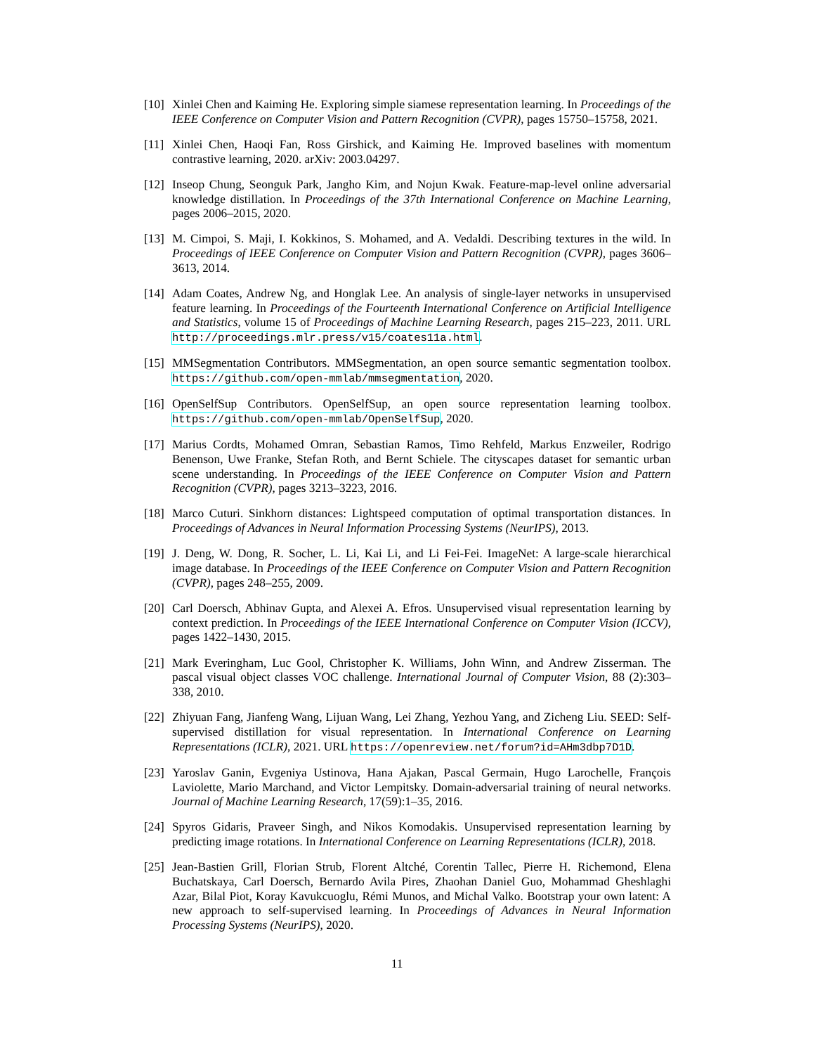[10]
Xinlei Chen and Kaiming He. Exploring simple siamese representation learning. In Proceedings of the IEEE Conference on Computer Vision and Pattern Recognition (CVPR), pages 15750–15758, 2021.
[11]
Xinlei Chen, Haoqi Fan, Ross Girshick, and Kaiming He. Improved baselines with momentum contrastive learning, 2020. arXiv: 2003.04297.
[12]
Inseop Chung, Seonguk Park, Jangho Kim, and Nojun Kwak. Feature-map-level online adversarial knowledge distillation. In Proceedings of the 37th International Conference on Machine Learning, pages 2006–2015, 2020.
[13]
M. Cimpoi, S. Maji, I. Kokkinos, S. Mohamed, and A. Vedaldi. Describing textures in the wild. In Proceedings of IEEE Conference on Computer Vision and Pattern Recognition (CVPR), pages 3606–3613, 2014.
[14]
Adam Coates, Andrew Ng, and Honglak Lee. An analysis of single-layer networks in unsupervised feature learning. In Proceedings of the Fourteenth International Conference on Artificial Intelligence and Statistics, volume 15 of Proceedings of Machine Learning Research, pages 215–223, 2011. URL http://proceedings.mlr.press/v15/coates11a.html.
[15]
MMSegmentation Contributors. MMSegmentation, an open source semantic segmentation toolbox. https://github.com/open-mmlab/mmsegmentation, 2020.
[16]
OpenSelfSup Contributors. OpenSelfSup, an open source representation learning toolbox. https://github.com/open-mmlab/OpenSelfSup, 2020.
[17]
Marius Cordts, Mohamed Omran, Sebastian Ramos, Timo Rehfeld, Markus Enzweiler, Rodrigo Benenson, Uwe Franke, Stefan Roth, and Bernt Schiele. The cityscapes dataset for semantic urban scene understanding. In Proceedings of the IEEE Conference on Computer Vision and Pattern Recognition (CVPR), pages 3213–3223, 2016.
[18]
Marco Cuturi. Sinkhorn distances: Lightspeed computation of optimal transportation distances. In Proceedings of Advances in Neural Information Processing Systems (NeurIPS), 2013.
[19]
J. Deng, W. Dong, R. Socher, L. Li, Kai Li, and Li Fei-Fei. ImageNet: A large-scale hierarchical image database. In Proceedings of the IEEE Conference on Computer Vision and Pattern Recognition (CVPR), pages 248–255, 2009.
[20]
Carl Doersch, Abhinav Gupta, and Alexei A. Efros. Unsupervised visual representation learning by context prediction. In Proceedings of the IEEE International Conference on Computer Vision (ICCV), pages 1422–1430, 2015.
[21]
Mark Everingham, Luc Gool, Christopher K. Williams, John Winn, and Andrew Zisserman. The pascal visual object classes VOC challenge. International Journal of Computer Vision, 88 (2):303–338, 2010.
[22]
Zhiyuan Fang, Jianfeng Wang, Lijuan Wang, Lei Zhang, Yezhou Yang, and Zicheng Liu. SEED: Self-supervised distillation for visual representation. In International Conference on Learning Representations (ICLR), 2021. URL https://openreview.net/forum?id=AHm3dbp7D1D.
[23]
Yaroslav Ganin, Evgeniya Ustinova, Hana Ajakan, Pascal Germain, Hugo Larochelle, François Laviolette, Mario Marchand, and Victor Lempitsky. Domain-adversarial training of neural networks. Journal of Machine Learning Research, 17(59):1–35, 2016.
[24]
Spyros Gidaris, Praveer Singh, and Nikos Komodakis. Unsupervised representation learning by predicting image rotations. In International Conference on Learning Representations (ICLR), 2018.
[25]
Jean-Bastien Grill, Florian Strub, Florent Altché, Corentin Tallec, Pierre H. Richemond, Elena Buchatskaya, Carl Doersch, Bernardo Avila Pires, Zhaohan Daniel Guo, Mohammad Gheshlaghi Azar, Bilal Piot, Koray Kavukcuoglu, Rémi Munos, and Michal Valko. Bootstrap your own latent: A new approach to self-supervised learning. In Proceedings of Advances in Neural Information Processing Systems (NeurIPS), 2020.
11